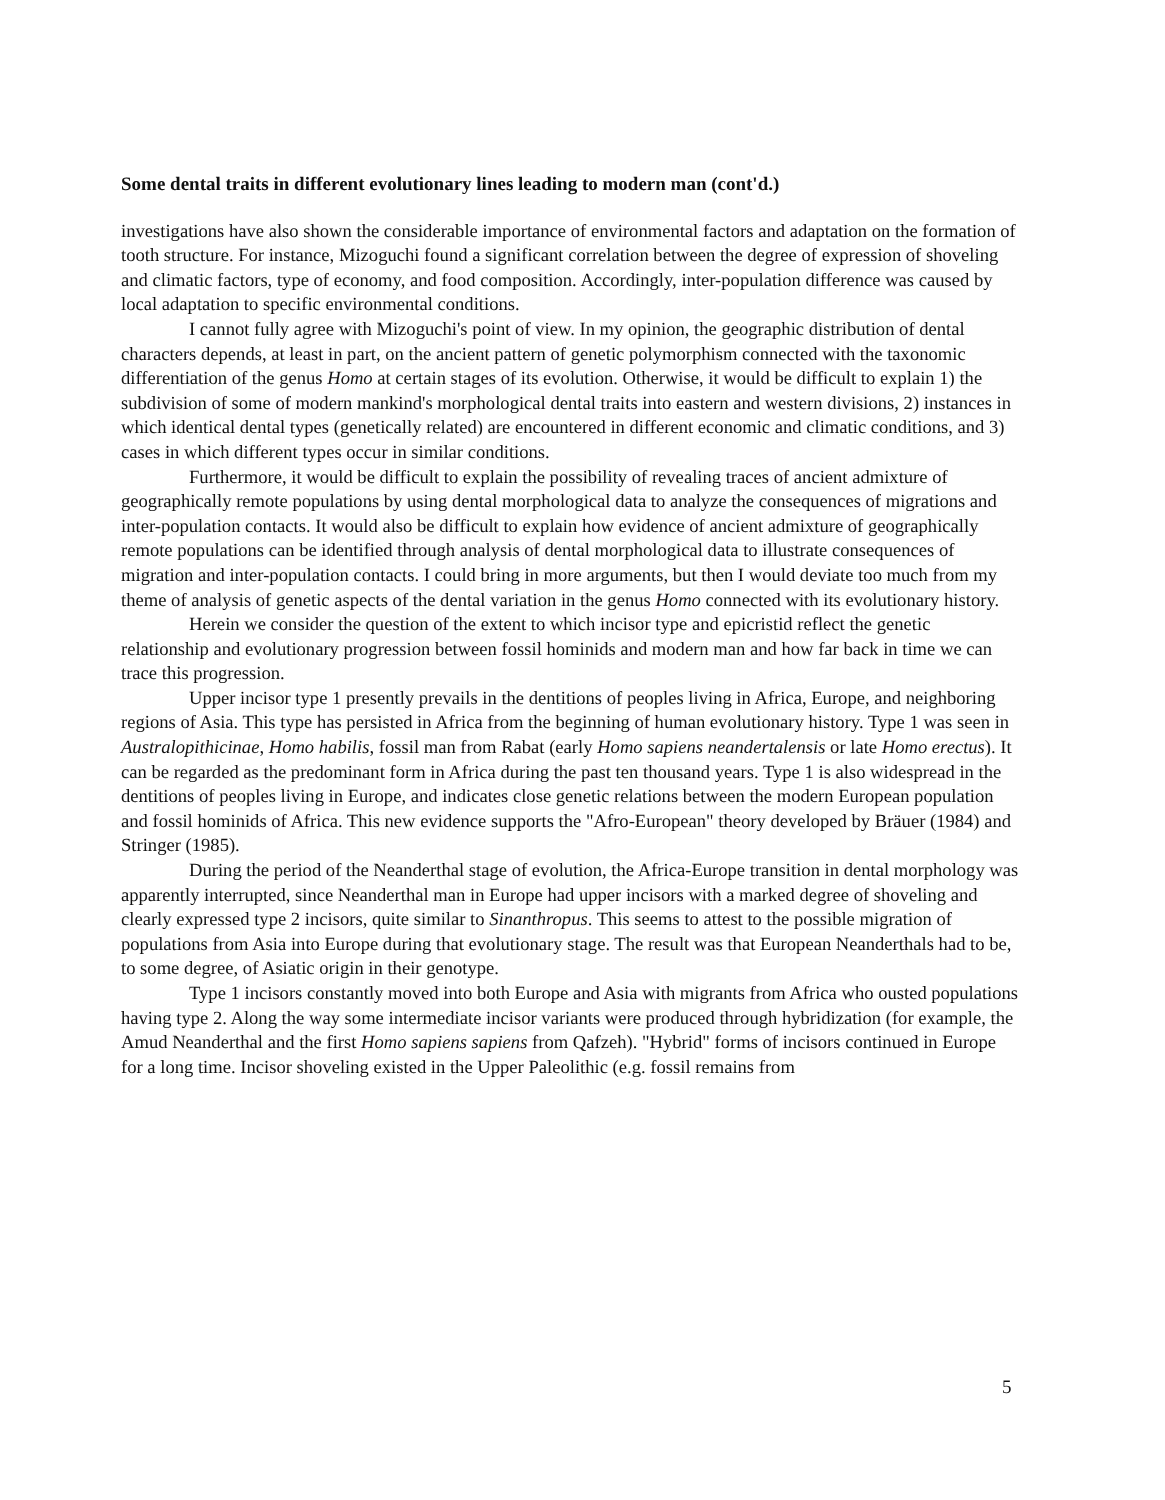Some dental traits in different evolutionary lines leading to modern man (cont'd.)
investigations have also shown the considerable importance of environmental factors and adaptation on the formation of tooth structure. For instance, Mizoguchi found a significant correlation between the degree of expression of shoveling and climatic factors, type of economy, and food composition. Accordingly, inter-population difference was caused by local adaptation to specific environmental conditions.
I cannot fully agree with Mizoguchi's point of view. In my opinion, the geographic distribution of dental characters depends, at least in part, on the ancient pattern of genetic polymorphism connected with the taxonomic differentiation of the genus Homo at certain stages of its evolution. Otherwise, it would be difficult to explain 1) the subdivision of some of modern mankind's morphological dental traits into eastern and western divisions, 2) instances in which identical dental types (genetically related) are encountered in different economic and climatic conditions, and 3) cases in which different types occur in similar conditions.
Furthermore, it would be difficult to explain the possibility of revealing traces of ancient admixture of geographically remote populations by using dental morphological data to analyze the consequences of migrations and inter-population contacts. It would also be difficult to explain how evidence of ancient admixture of geographically remote populations can be identified through analysis of dental morphological data to illustrate consequences of migration and inter-population contacts. I could bring in more arguments, but then I would deviate too much from my theme of analysis of genetic aspects of the dental variation in the genus Homo connected with its evolutionary history.
Herein we consider the question of the extent to which incisor type and epicristid reflect the genetic relationship and evolutionary progression between fossil hominids and modern man and how far back in time we can trace this progression.
Upper incisor type 1 presently prevails in the dentitions of peoples living in Africa, Europe, and neighboring regions of Asia. This type has persisted in Africa from the beginning of human evolutionary history. Type 1 was seen in Australopithicinae, Homo habilis, fossil man from Rabat (early Homo sapiens neandertalensis or late Homo erectus). It can be regarded as the predominant form in Africa during the past ten thousand years. Type 1 is also widespread in the dentitions of peoples living in Europe, and indicates close genetic relations between the modern European population and fossil hominids of Africa. This new evidence supports the "Afro-European" theory developed by Bräuer (1984) and Stringer (1985).
During the period of the Neanderthal stage of evolution, the Africa-Europe transition in dental morphology was apparently interrupted, since Neanderthal man in Europe had upper incisors with a marked degree of shoveling and clearly expressed type 2 incisors, quite similar to Sinanthropus. This seems to attest to the possible migration of populations from Asia into Europe during that evolutionary stage. The result was that European Neanderthals had to be, to some degree, of Asiatic origin in their genotype.
Type 1 incisors constantly moved into both Europe and Asia with migrants from Africa who ousted populations having type 2. Along the way some intermediate incisor variants were produced through hybridization (for example, the Amud Neanderthal and the first Homo sapiens sapiens from Qafzeh). "Hybrid" forms of incisors continued in Europe for a long time. Incisor shoveling existed in the Upper Paleolithic (e.g. fossil remains from
5